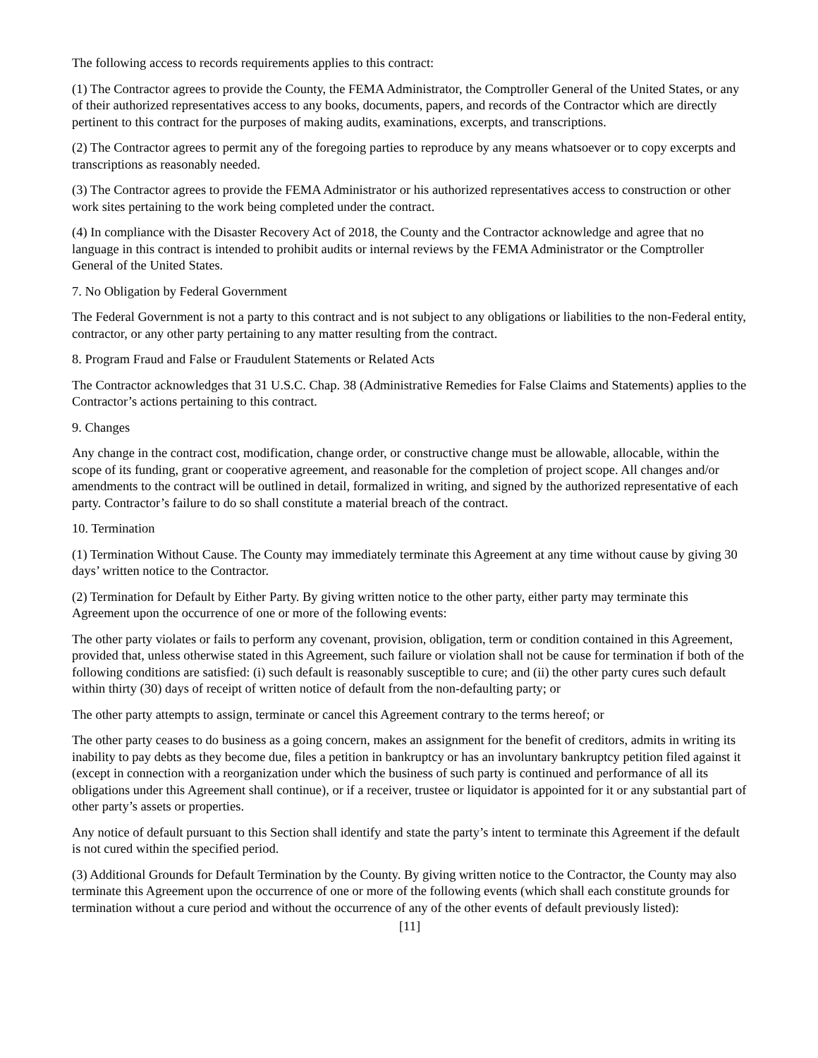The following access to records requirements applies to this contract:
(1) The Contractor agrees to provide the County, the FEMA Administrator, the Comptroller General of the United States, or any of their authorized representatives access to any books, documents, papers, and records of the Contractor which are directly pertinent to this contract for the purposes of making audits, examinations, excerpts, and transcriptions.
(2) The Contractor agrees to permit any of the foregoing parties to reproduce by any means whatsoever or to copy excerpts and transcriptions as reasonably needed.
(3) The Contractor agrees to provide the FEMA Administrator or his authorized representatives access to construction or other work sites pertaining to the work being completed under the contract.
(4) In compliance with the Disaster Recovery Act of 2018, the County and the Contractor acknowledge and agree that no language in this contract is intended to prohibit audits or internal reviews by the FEMA Administrator or the Comptroller General of the United States.
7. No Obligation by Federal Government
The Federal Government is not a party to this contract and is not subject to any obligations or liabilities to the non-Federal entity, contractor, or any other party pertaining to any matter resulting from the contract.
8. Program Fraud and False or Fraudulent Statements or Related Acts
The Contractor acknowledges that 31 U.S.C. Chap. 38 (Administrative Remedies for False Claims and Statements) applies to the Contractor’s actions pertaining to this contract.
9. Changes
Any change in the contract cost, modification, change order, or constructive change must be allowable, allocable, within the scope of its funding, grant or cooperative agreement, and reasonable for the completion of project scope. All changes and/or amendments to the contract will be outlined in detail, formalized in writing, and signed by the authorized representative of each party. Contractor’s failure to do so shall constitute a material breach of the contract.
10. Termination
(1) Termination Without Cause. The County may immediately terminate this Agreement at any time without cause by giving 30 days’ written notice to the Contractor.
(2) Termination for Default by Either Party. By giving written notice to the other party, either party may terminate this Agreement upon the occurrence of one or more of the following events:
The other party violates or fails to perform any covenant, provision, obligation, term or condition contained in this Agreement, provided that, unless otherwise stated in this Agreement, such failure or violation shall not be cause for termination if both of the following conditions are satisfied: (i) such default is reasonably susceptible to cure; and (ii) the other party cures such default within thirty (30) days of receipt of written notice of default from the non-defaulting party; or
The other party attempts to assign, terminate or cancel this Agreement contrary to the terms hereof; or
The other party ceases to do business as a going concern, makes an assignment for the benefit of creditors, admits in writing its inability to pay debts as they become due, files a petition in bankruptcy or has an involuntary bankruptcy petition filed against it (except in connection with a reorganization under which the business of such party is continued and performance of all its obligations under this Agreement shall continue), or if a receiver, trustee or liquidator is appointed for it or any substantial part of other party’s assets or properties.
Any notice of default pursuant to this Section shall identify and state the party’s intent to terminate this Agreement if the default is not cured within the specified period.
(3) Additional Grounds for Default Termination by the County. By giving written notice to the Contractor, the County may also terminate this Agreement upon the occurrence of one or more of the following events (which shall each constitute grounds for termination without a cure period and without the occurrence of any of the other events of default previously listed):
[11]